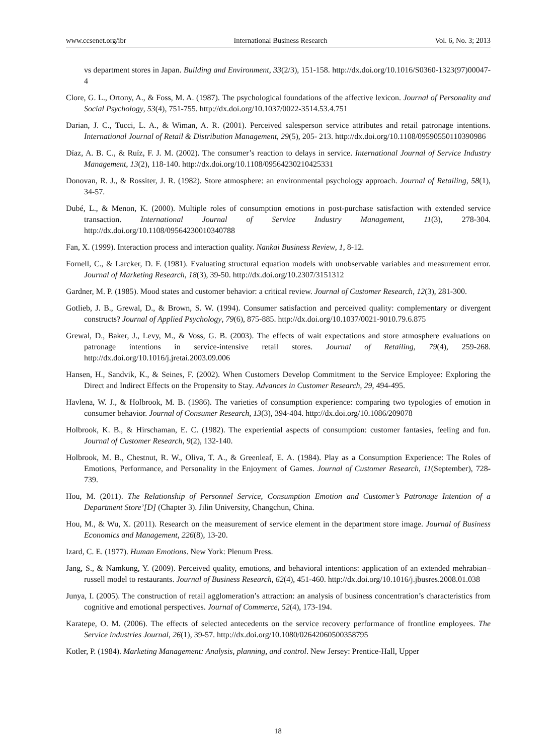www.ccsenet.org/ibr International Business Research Vol. 6, No. 3; 2013
vs department stores in Japan. Building and Environment, 33(2/3), 151-158. http://dx.doi.org/10.1016/S0360-1323(97)00047-4
Clore, G. L., Ortony, A., & Foss, M. A. (1987). The psychological foundations of the affective lexicon. Journal of Personality and Social Psychology, 53(4), 751-755. http://dx.doi.org/10.1037/0022-3514.53.4.751
Darian, J. C., Tucci, L. A., & Wiman, A. R. (2001). Perceived salesperson service attributes and retail patronage intentions. International Journal of Retail & Distribution Management, 29(5), 205- 213. http://dx.doi.org/10.1108/09590550110390986
Díaz, A. B. C., & Ruíz, F. J. M. (2002). The consumer’s reaction to delays in service. International Journal of Service Industry Management, 13(2), 118-140. http://dx.doi.org/10.1108/09564230210425331
Donovan, R. J., & Rossiter, J. R. (1982). Store atmosphere: an environmental psychology approach. Journal of Retailing, 58(1), 34-57.
Dubé, L., & Menon, K. (2000). Multiple roles of consumption emotions in post-purchase satisfaction with extended service transaction. International Journal of Service Industry Management, 11(3), 278-304. http://dx.doi.org/10.1108/09564230010340788
Fan, X. (1999). Interaction process and interaction quality. Nankai Business Review, 1, 8-12.
Fornell, C., & Larcker, D. F. (1981). Evaluating structural equation models with unobservable variables and measurement error. Journal of Marketing Research, 18(3), 39-50. http://dx.doi.org/10.2307/3151312
Gardner, M. P. (1985). Mood states and customer behavior: a critical review. Journal of Customer Research, 12(3), 281-300.
Gotlieb, J. B., Grewal, D., & Brown, S. W. (1994). Consumer satisfaction and perceived quality: complementary or divergent constructs? Journal of Applied Psychology, 79(6), 875-885. http://dx.doi.org/10.1037/0021-9010.79.6.875
Grewal, D., Baker, J., Levy, M., & Voss, G. B. (2003). The effects of wait expectations and store atmosphere evaluations on patronage intentions in service-intensive retail stores. Journal of Retailing, 79(4), 259-268. http://dx.doi.org/10.1016/j.jretai.2003.09.006
Hansen, H., Sandvik, K., & Seines, F. (2002). When Customers Develop Commitment to the Service Employee: Exploring the Direct and Indirect Effects on the Propensity to Stay. Advances in Customer Research, 29, 494-495.
Havlena, W. J., & Holbrook, M. B. (1986). The varieties of consumption experience: comparing two typologies of emotion in consumer behavior. Journal of Consumer Research, 13(3), 394-404. http://dx.doi.org/10.1086/209078
Holbrook, K. B., & Hirschaman, E. C. (1982). The experiential aspects of consumption: customer fantasies, feeling and fun. Journal of Customer Research, 9(2), 132-140.
Holbrook, M. B., Chestnut, R. W., Oliva, T. A., & Greenleaf, E. A. (1984). Play as a Consumption Experience: The Roles of Emotions, Performance, and Personality in the Enjoyment of Games. Journal of Customer Research, 11(September), 728-739.
Hou, M. (2011). The Relationship of Personnel Service, Consumption Emotion and Customer’s Patronage Intention of a Department Store’[D] (Chapter 3). Jilin University, Changchun, China.
Hou, M., & Wu, X. (2011). Research on the measurement of service element in the department store image. Journal of Business Economics and Management, 226(8), 13-20.
Izard, C. E. (1977). Human Emotions. New York: Plenum Press.
Jang, S., & Namkung, Y. (2009). Perceived quality, emotions, and behavioral intentions: application of an extended mehrabian–russell model to restaurants. Journal of Business Research, 62(4), 451-460. http://dx.doi.org/10.1016/j.jbusres.2008.01.038
Junya, I. (2005). The construction of retail agglomeration’s attraction: an analysis of business concentration’s characteristics from cognitive and emotional perspectives. Journal of Commerce, 52(4), 173-194.
Karatepe, O. M. (2006). The effects of selected antecedents on the service recovery performance of frontline employees. The Service industries Journal, 26(1), 39-57. http://dx.doi.org/10.1080/02642060500358795
Kotler, P. (1984). Marketing Management: Analysis, planning, and control. New Jersey: Prentice-Hall, Upper
18